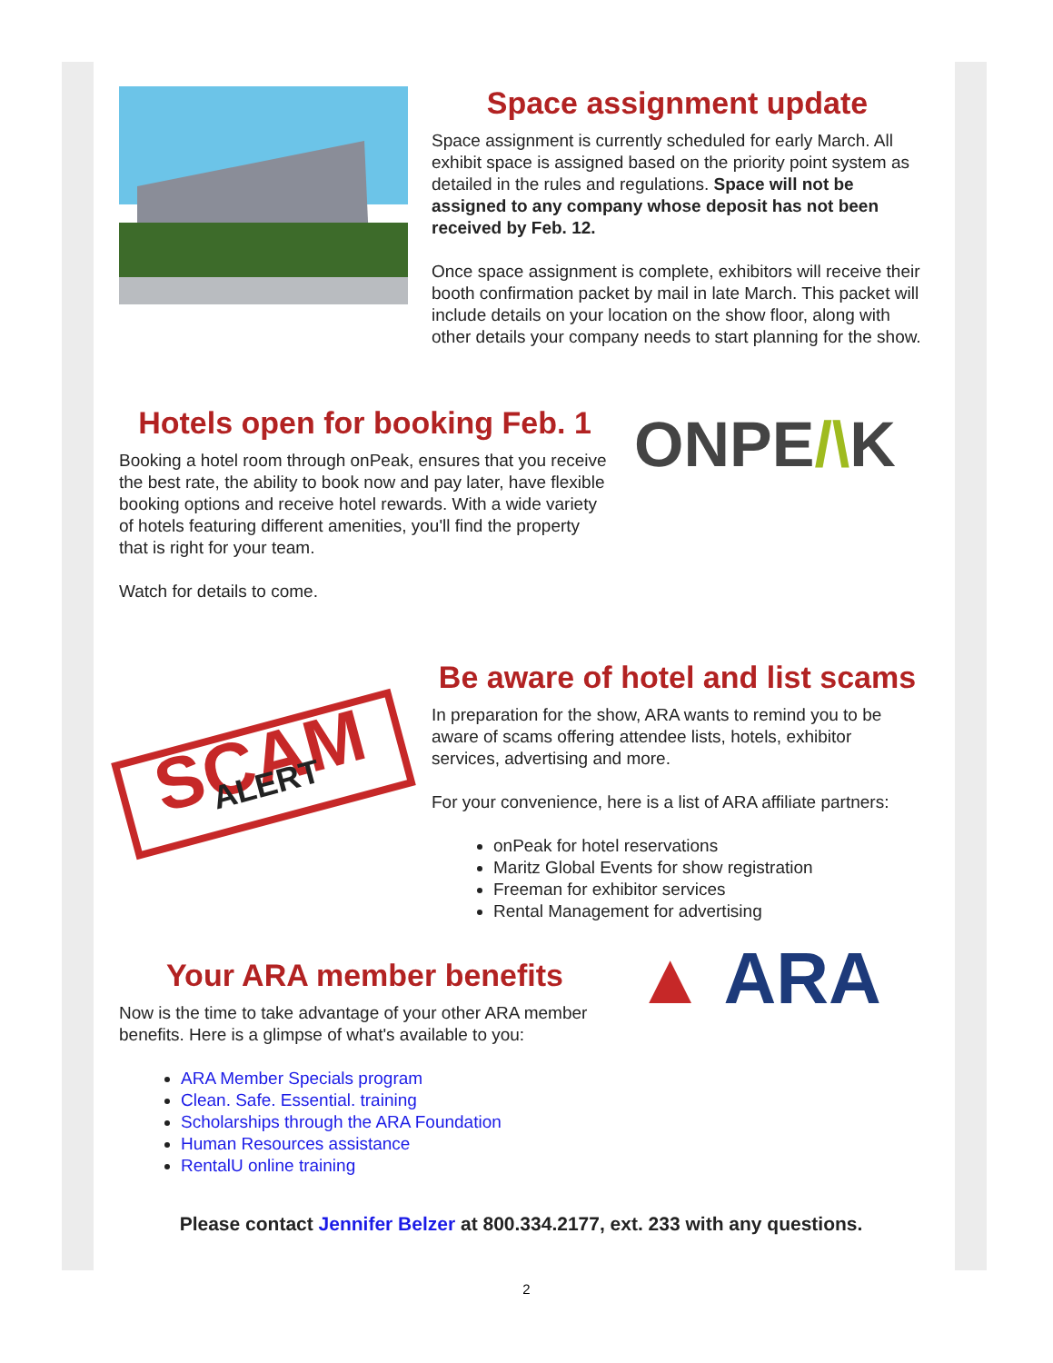Space assignment update
Space assignment is currently scheduled for early March. All exhibit space is assigned based on the priority point system as detailed in the rules and regulations. Space will not be assigned to any company whose deposit has not been received by Feb. 12.
Once space assignment is complete, exhibitors will receive their booth confirmation packet by mail in late March. This packet will include details on your location on the show floor, along with other details your company needs to start planning for the show.
Hotels open for booking Feb. 1
Booking a hotel room through onPeak, ensures that you receive the best rate, the ability to book now and pay later, have flexible booking options and receive hotel rewards. With a wide variety of hotels featuring different amenities, you'll find the property that is right for your team.
Watch for details to come.
ONPE/\K
SCAM
ALERT
Be aware of hotel and list scams
In preparation for the show, ARA wants to remind you to be aware of scams offering attendee lists, hotels, exhibitor services, advertising and more.
For your convenience, here is a list of ARA affiliate partners:
onPeak for hotel reservations
Maritz Global Events for show registration
Freeman for exhibitor services
Rental Management for advertising
Your ARA member benefits
Now is the time to take advantage of your other ARA member benefits. Here is a glimpse of what's available to you:
ARA Member Specials program
Clean. Safe. Essential. training
Scholarships through the ARA Foundation
Human Resources assistance
RentalU online training
▲ ARA
Please contact Jennifer Belzer at 800.334.2177, ext. 233 with any questions.
2